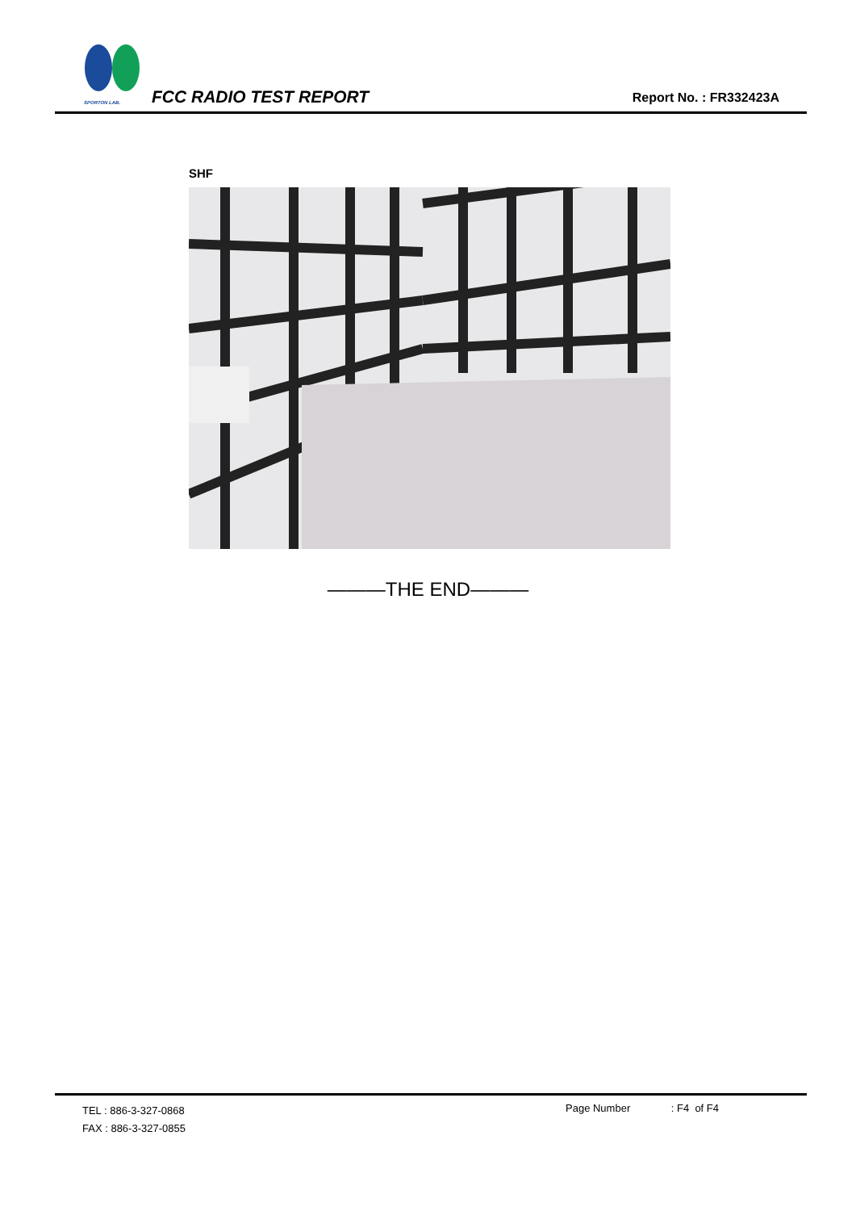SPORTON LAB.
FCC RADIO TEST REPORT Report No. : FR332423A
SHF
———THE END———
TEL : 886-3-327-0868
FAX : 886-3-327-0855
Page Number : F4 of F4